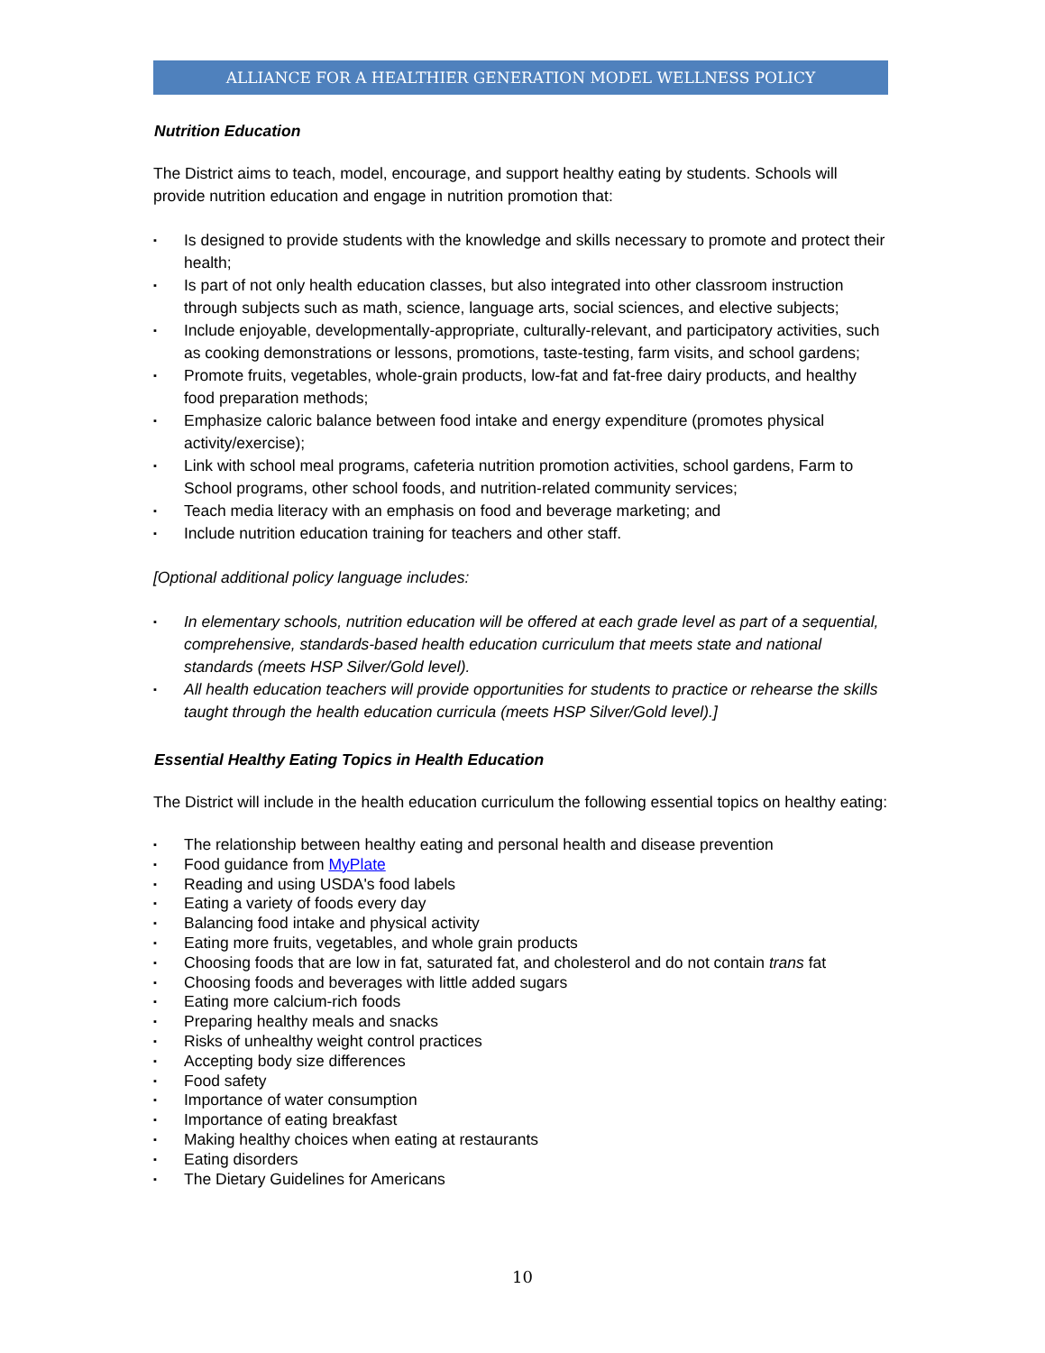ALLIANCE FOR A HEALTHIER GENERATION MODEL WELLNESS POLICY
Nutrition Education
The District aims to teach, model, encourage, and support healthy eating by students. Schools will provide nutrition education and engage in nutrition promotion that:
▪ Is designed to provide students with the knowledge and skills necessary to promote and protect their health;
▪ Is part of not only health education classes, but also integrated into other classroom instruction through subjects such as math, science, language arts, social sciences, and elective subjects;
▪ Include enjoyable, developmentally-appropriate, culturally-relevant, and participatory activities, such as cooking demonstrations or lessons, promotions, taste-testing, farm visits, and school gardens;
▪ Promote fruits, vegetables, whole-grain products, low-fat and fat-free dairy products, and healthy food preparation methods;
▪ Emphasize caloric balance between food intake and energy expenditure (promotes physical activity/exercise);
▪ Link with school meal programs, cafeteria nutrition promotion activities, school gardens, Farm to School programs, other school foods, and nutrition-related community services;
▪ Teach media literacy with an emphasis on food and beverage marketing; and
▪ Include nutrition education training for teachers and other staff.
[Optional additional policy language includes:
▪ In elementary schools, nutrition education will be offered at each grade level as part of a sequential, comprehensive, standards-based health education curriculum that meets state and national standards (meets HSP Silver/Gold level).
▪ All health education teachers will provide opportunities for students to practice or rehearse the skills taught through the health education curricula (meets HSP Silver/Gold level).]
Essential Healthy Eating Topics in Health Education
The District will include in the health education curriculum the following essential topics on healthy eating:
▪ The relationship between healthy eating and personal health and disease prevention
▪ Food guidance from MyPlate
▪ Reading and using USDA's food labels
▪ Eating a variety of foods every day
▪ Balancing food intake and physical activity
▪ Eating more fruits, vegetables, and whole grain products
▪ Choosing foods that are low in fat, saturated fat, and cholesterol and do not contain trans fat
▪ Choosing foods and beverages with little added sugars
▪ Eating more calcium-rich foods
▪ Preparing healthy meals and snacks
▪ Risks of unhealthy weight control practices
▪ Accepting body size differences
▪ Food safety
▪ Importance of water consumption
▪ Importance of eating breakfast
▪ Making healthy choices when eating at restaurants
▪ Eating disorders
▪ The Dietary Guidelines for Americans
10